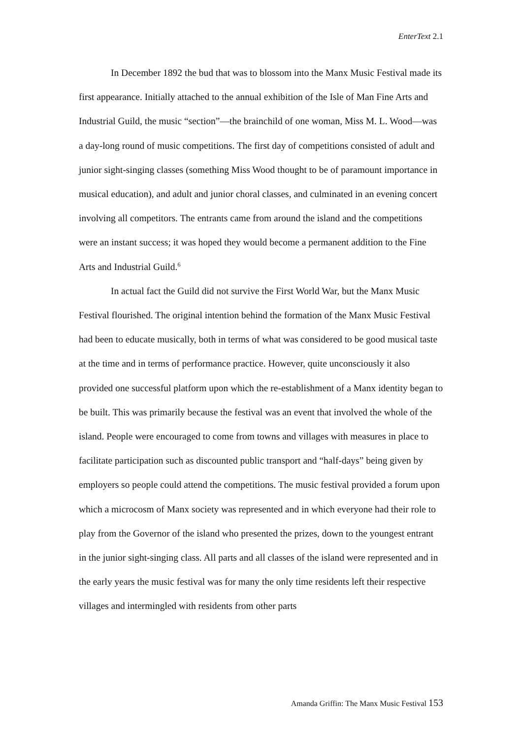EnterText 2.1
In December 1892 the bud that was to blossom into the Manx Music Festival made its first appearance. Initially attached to the annual exhibition of the Isle of Man Fine Arts and Industrial Guild, the music “section”—the brainchild of one woman, Miss M. L. Wood—was a day-long round of music competitions. The first day of competitions consisted of adult and junior sight-singing classes (something Miss Wood thought to be of paramount importance in musical education), and adult and junior choral classes, and culminated in an evening concert involving all competitors. The entrants came from around the island and the competitions were an instant success; it was hoped they would become a permanent addition to the Fine Arts and Industrial Guild.<sup>6</sup>
In actual fact the Guild did not survive the First World War, but the Manx Music Festival flourished. The original intention behind the formation of the Manx Music Festival had been to educate musically, both in terms of what was considered to be good musical taste at the time and in terms of performance practice. However, quite unconsciously it also provided one successful platform upon which the re-establishment of a Manx identity began to be built. This was primarily because the festival was an event that involved the whole of the island. People were encouraged to come from towns and villages with measures in place to facilitate participation such as discounted public transport and “half-days” being given by employers so people could attend the competitions. The music festival provided a forum upon which a microcosm of Manx society was represented and in which everyone had their role to play from the Governor of the island who presented the prizes, down to the youngest entrant in the junior sight-singing class. All parts and all classes of the island were represented and in the early years the music festival was for many the only time residents left their respective villages and intermingled with residents from other parts
Amanda Griffin: The Manx Music Festival 153